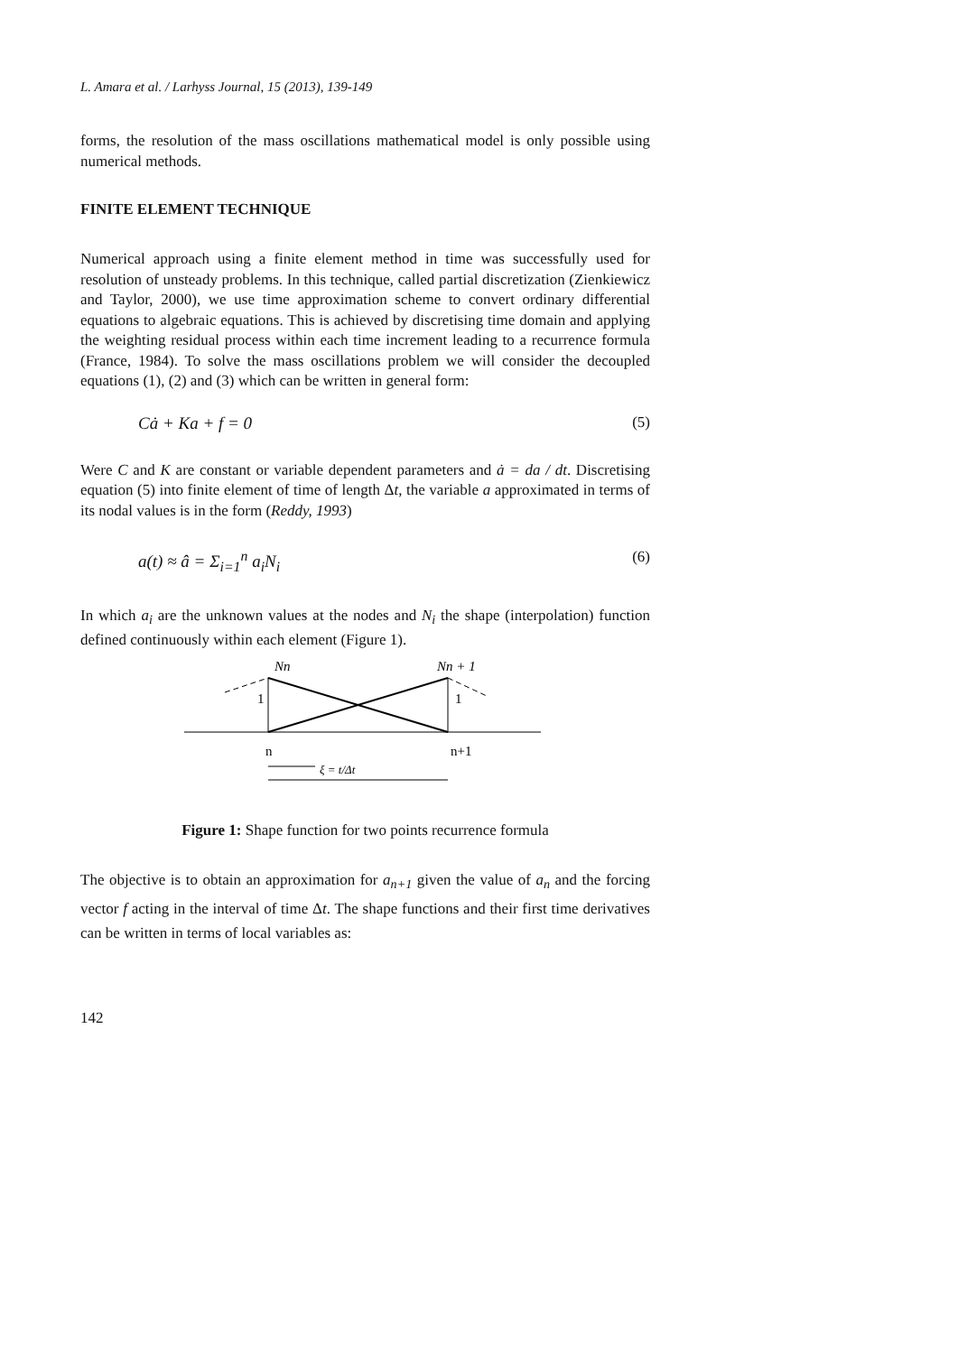L. Amara et al. / Larhyss Journal, 15 (2013), 139-149
forms, the resolution of the mass oscillations mathematical model is only possible using numerical methods.
FINITE ELEMENT TECHNIQUE
Numerical approach using a finite element method in time was successfully used for resolution of unsteady problems. In this technique, called partial discretization (Zienkiewicz and Taylor, 2000), we use time approximation scheme to convert ordinary differential equations to algebraic equations. This is achieved by discretising time domain and applying the weighting residual process within each time increment leading to a recurrence formula (France, 1984). To solve the mass oscillations problem we will consider the decoupled equations (1), (2) and (3) which can be written in general form:
Cȧ + Ka + f = 0 (5)
Were C and K are constant or variable dependent parameters and ȧ = da / dt. Discretising equation (5) into finite element of time of length Δt, the variable a approximated in terms of its nodal values is in the form (Reddy, 1993)
a(t) ≈ â = Σ<sub>i=1</sub><sup>n</sup> a<sub>i</sub>N<sub>i</sub> (6)
In which a<sub>i</sub> are the unknown values at the nodes and N<sub>i</sub> the shape (interpolation) function defined continuously within each element (Figure 1).
Nn
Nn + 1
1
1
n
n+1
ξ = t/Δt
Figure 1: Shape function for two points recurrence formula
The objective is to obtain an approximation for a<sub>n+1</sub> given the value of a<sub>n</sub> and the forcing vector f acting in the interval of time Δt. The shape functions and their first time derivatives can be written in terms of local variables as:
142